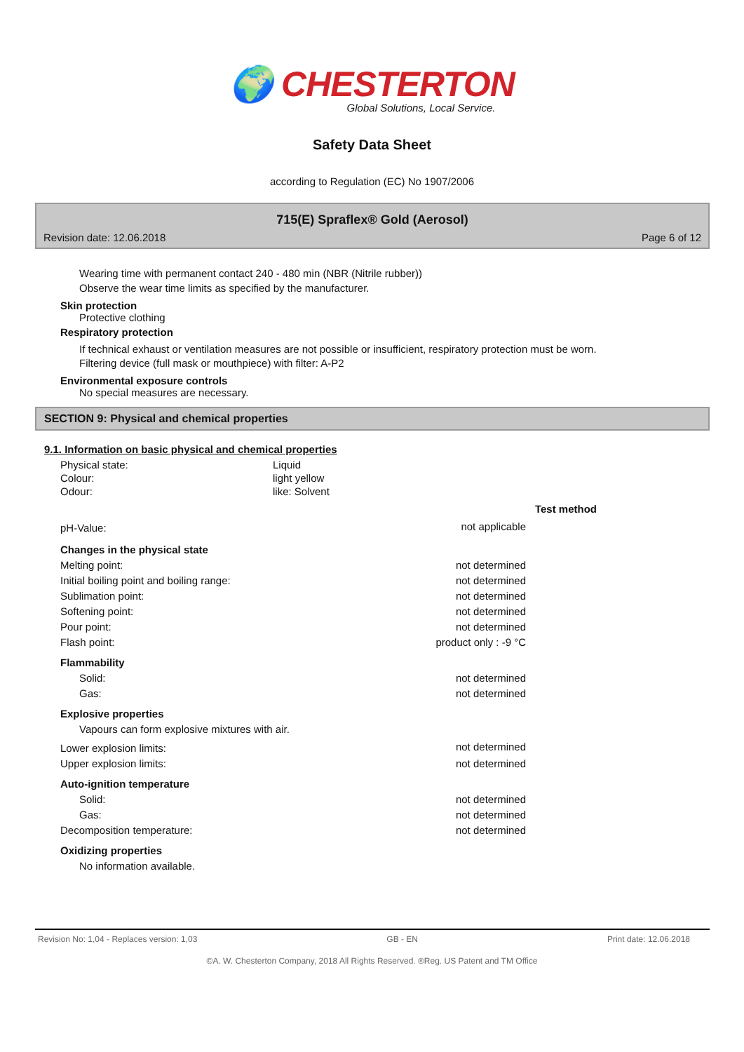🌍 CHESTERTON
Global Solutions, Local Service.
Safety Data Sheet
according to Regulation (EC) No 1907/2006
715(E) Spraflex® Gold (Aerosol)
Revision date: 12.06.2018 Page 6 of 12
Wearing time with permanent contact 240 - 480 min (NBR (Nitrile rubber))
Observe the wear time limits as specified by the manufacturer.
Skin protection
Protective clothing
Respiratory protection
If technical exhaust or ventilation measures are not possible or insufficient, respiratory protection must be worn.
Filtering device (full mask or mouthpiece) with filter: A-P2
Environmental exposure controls
No special measures are necessary.
SECTION 9: Physical and chemical properties
9.1. Information on basic physical and chemical properties
| Physical state: | Liquid |
| Colour: | light yellow |
| Odour: | like: Solvent |
| | | Test method |
| pH-Value: | not applicable | |
| Changes in the physical state | | |
| Melting point: | not determined | |
| Initial boiling point and boiling range: | not determined | |
| Sublimation point: | not determined | |
| Softening point: | not determined | |
| Pour point: | not determined | |
| Flash point: | product only : -9 °C | |
| Flammability | | |
| Solid: | not determined | |
| Gas: | not determined | |
| Explosive properties | | |
| Vapours can form explosive mixtures with air. | | |
| Lower explosion limits: | not determined | |
| Upper explosion limits: | not determined | |
| Auto-ignition temperature | | |
| Solid: | not determined | |
| Gas: | not determined | |
| Decomposition temperature: | not determined | |
| Oxidizing properties | | |
| No information available. | | |
Revision No: 1,04 - Replaces version: 1,03 GB - EN Print date: 12.06.2018
©A. W. Chesterton Company, 2018 All Rights Reserved. ®Reg. US Patent and TM Office